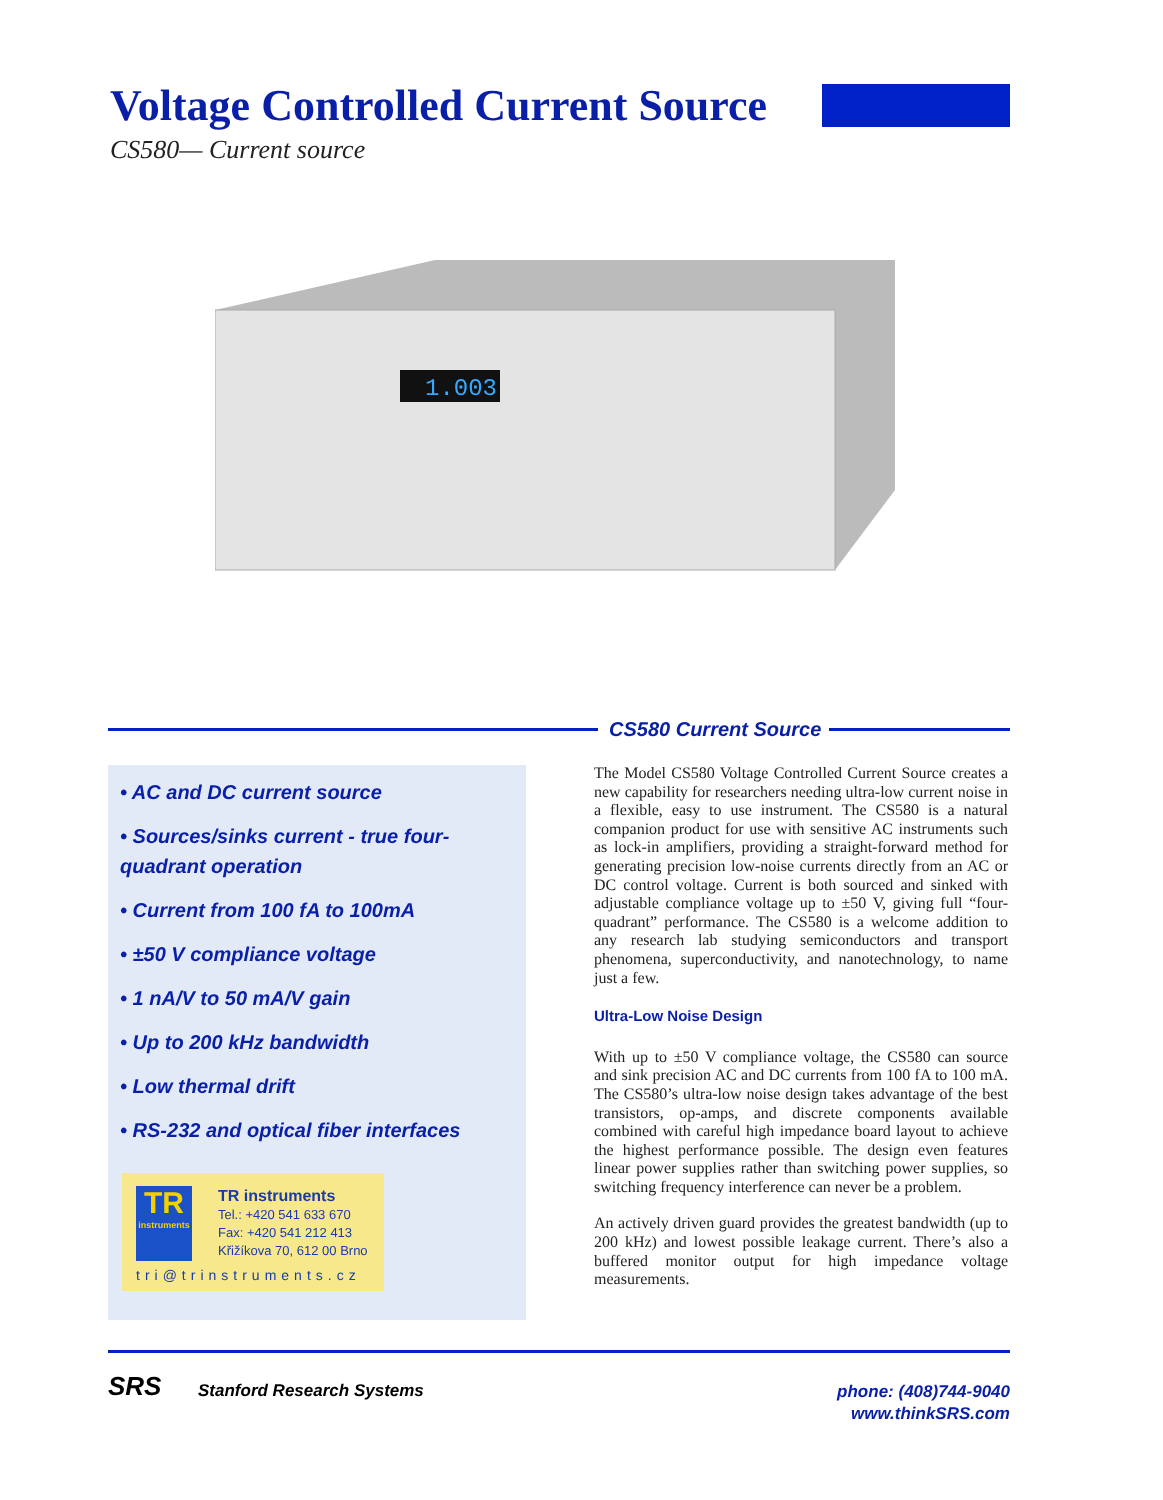Voltage Controlled Current Source
CS580— Current source
1.003
CS580 Current Source
• AC and DC current source
• Sources/sinks current - true four-quadrant operation
• Current from 100 fA to 100mA
• ±50 V compliance voltage
• 1 nA/V to 50 mA/V gain
• Up to 200 kHz bandwidth
• Low thermal drift
• RS-232 and optical fiber interfaces
TR
instruments
TR instruments
Tel.: +420 541 633 670
Fax: +420 541 212 413
Křižíkova 70, 612 00 Brno
tri@trinstruments.cz
The Model CS580 Voltage Controlled Current Source creates a new capability for researchers needing ultra-low current noise in a flexible, easy to use instrument. The CS580 is a natural companion product for use with sensitive AC instruments such as lock-in amplifiers, providing a straight-forward method for generating precision low-noise currents directly from an AC or DC control voltage. Current is both sourced and sinked with adjustable compliance voltage up to ±50 V, giving full “four-quadrant” performance. The CS580 is a welcome addition to any research lab studying semiconductors and transport phenomena, superconductivity, and nanotechnology, to name just a few.
Ultra-Low Noise Design
With up to ±50 V compliance voltage, the CS580 can source and sink precision AC and DC currents from 100 fA to 100 mA. The CS580’s ultra-low noise design takes advantage of the best transistors, op-amps, and discrete components available combined with careful high impedance board layout to achieve the highest performance possible. The design even features linear power supplies rather than switching power supplies, so switching frequency interference can never be a problem.
An actively driven guard provides the greatest bandwidth (up to 200 kHz) and lowest possible leakage current. There’s also a buffered monitor output for high impedance voltage measurements.
SRS Stanford Research Systems
phone: (408)744-9040
www.thinkSRS.com